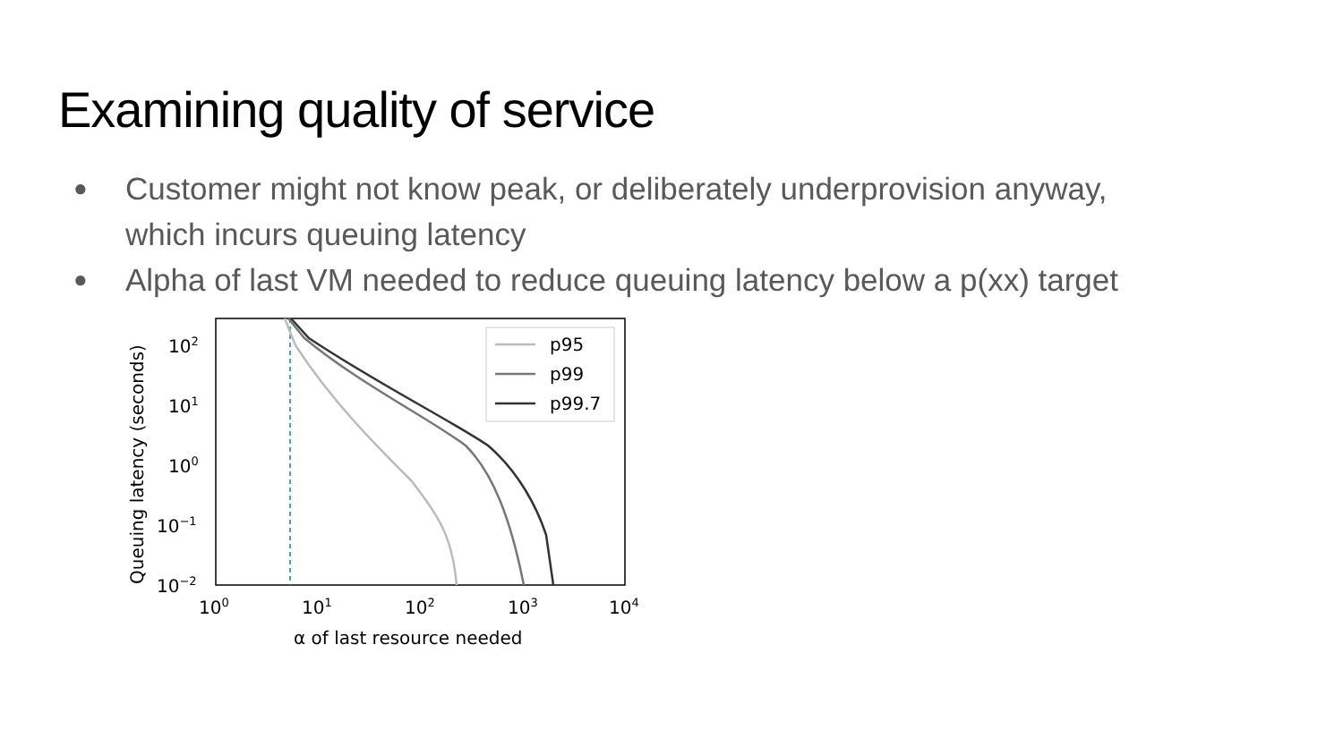Examining quality of service
● Customer might not know peak, or deliberately underprovision anyway, which incurs queuing latency
● Alpha of last VM needed to reduce queuing latency below a p(xx) target
p95
p99
p99.7
102
101
100
10−1
10−2
100
101
102
103
104
α of last resource needed
Queuing latency (seconds)